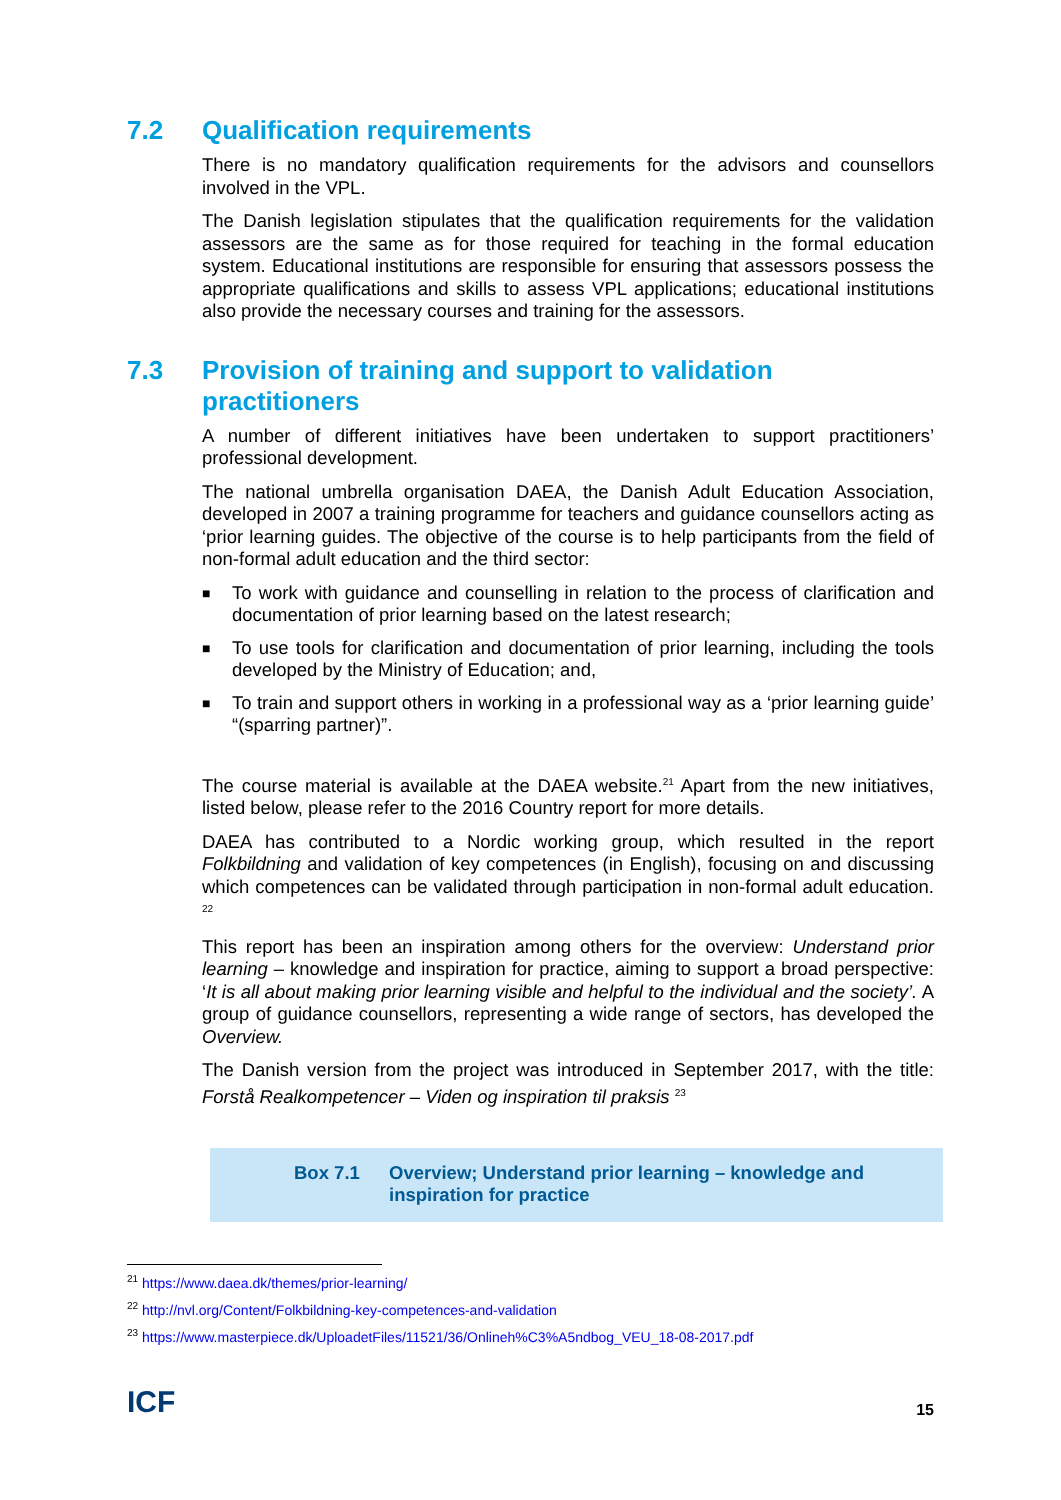7.2 Qualification requirements
There is no mandatory qualification requirements for the advisors and counsellors involved in the VPL.
The Danish legislation stipulates that the qualification requirements for the validation assessors are the same as for those required for teaching in the formal education system. Educational institutions are responsible for ensuring that assessors possess the appropriate qualifications and skills to assess VPL applications; educational institutions also provide the necessary courses and training for the assessors.
7.3 Provision of training and support to validation practitioners
A number of different initiatives have been undertaken to support practitioners’ professional development.
The national umbrella organisation DAEA, the Danish Adult Education Association, developed in 2007 a training programme for teachers and guidance counsellors acting as ‘prior learning guides. The objective of the course is to help participants from the field of non-formal adult education and the third sector:
■ To work with guidance and counselling in relation to the process of clarification and documentation of prior learning based on the latest research;
■ To use tools for clarification and documentation of prior learning, including the tools developed by the Ministry of Education; and,
■ To train and support others in working in a professional way as a ‘prior learning guide’ “(sparring partner)”.
The course material is available at the DAEA website.<sup>21</sup> Apart from the new initiatives, listed below, please refer to the 2016 Country report for more details.
DAEA has contributed to a Nordic working group, which resulted in the report Folkbildning and validation of key competences (in English), focusing on and discussing which competences can be validated through participation in non-formal adult education. <sup>22</sup>
This report has been an inspiration among others for the overview: Understand prior learning – knowledge and inspiration for practice, aiming to support a broad perspective: ‘It is all about making prior learning visible and helpful to the individual and the society’. A group of guidance counsellors, representing a wide range of sectors, has developed the Overview.
The Danish version from the project was introduced in September 2017, with the title: Forstå Realkompetencer – Viden og inspiration til praksis <sup>23</sup>
Box 7.1 Overview; Understand prior learning – knowledge and inspiration for practice
<sup>21</sup> https://www.daea.dk/themes/prior-learning/
<sup>22</sup> http://nvl.org/Content/Folkbildning-key-competences-and-validation
<sup>23</sup> https://www.masterpiece.dk/UploadetFiles/11521/36/Onlineh%C3%A5ndbog_VEU_18-08-2017.pdf
ICF 15